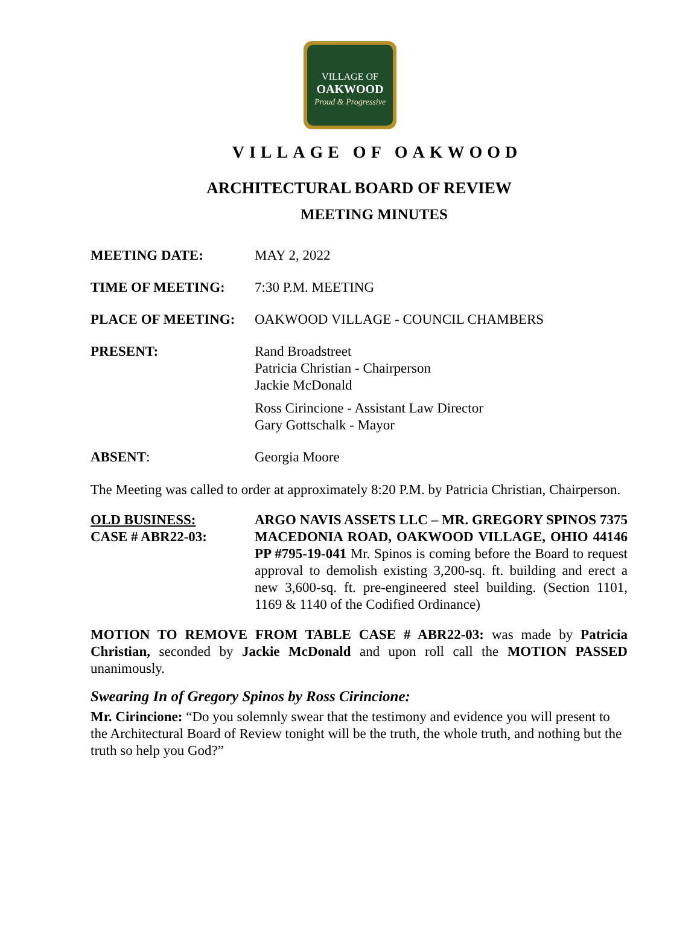VILLAGE OF
OAKWOOD
Proud & Progressive
VILLAGE OF OAKWOOD
ARCHITECTURAL BOARD OF REVIEW
MEETING MINUTES
MEETING DATE: MAY 2, 2022
TIME OF MEETING: 7:30 P.M. MEETING
PLACE OF MEETING: OAKWOOD VILLAGE - COUNCIL CHAMBERS
PRESENT: Rand Broadstreet
Patricia Christian - Chairperson
Jackie McDonald
Ross Cirincione - Assistant Law Director
Gary Gottschalk - Mayor
ABSENT: Georgia Moore
The Meeting was called to order at approximately 8:20 P.M. by Patricia Christian, Chairperson.
OLD BUSINESS:
CASE # ABR22-03:
ARGO NAVIS ASSETS LLC – MR. GREGORY SPINOS 7375 MACEDONIA ROAD, OAKWOOD VILLAGE, OHIO 44146 PP #795-19-041 Mr. Spinos is coming before the Board to request approval to demolish existing 3,200-sq. ft. building and erect a new 3,600-sq. ft. pre-engineered steel building. (Section 1101, 1169 & 1140 of the Codified Ordinance)
MOTION TO REMOVE FROM TABLE CASE # ABR22-03: was made by Patricia Christian, seconded by Jackie McDonald and upon roll call the MOTION PASSED unanimously.
Swearing In of Gregory Spinos by Ross Cirincione:
Mr. Cirincione: “Do you solemnly swear that the testimony and evidence you will present to the Architectural Board of Review tonight will be the truth, the whole truth, and nothing but the truth so help you God?”